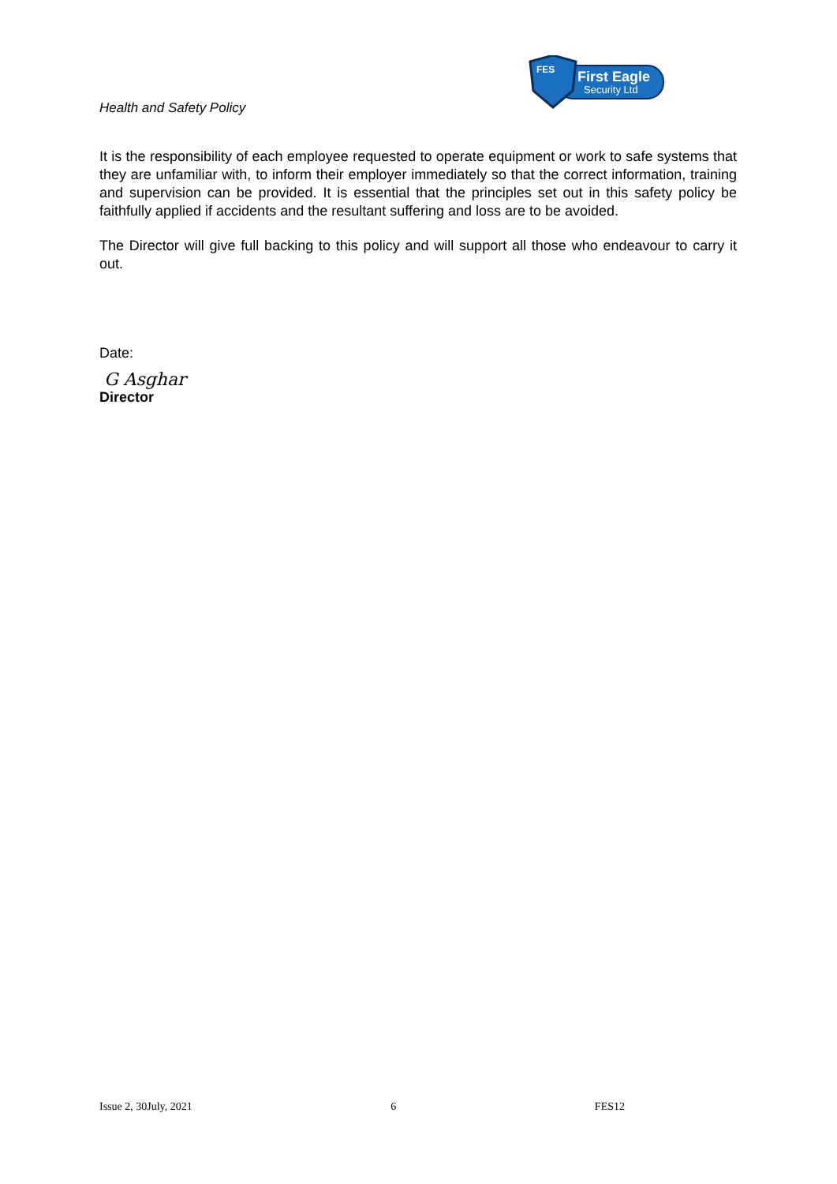Health and Safety Policy
FES
First Eagle
Security Ltd
It is the responsibility of each employee requested to operate equipment or work to safe systems that they are unfamiliar with, to inform their employer immediately so that the correct information, training and supervision can be provided. It is essential that the principles set out in this safety policy be faithfully applied if accidents and the resultant suffering and loss are to be avoided.
The Director will give full backing to this policy and will support all those who endeavour to carry it out.
Date:
G Asghar
Director
Issue 2, 30July, 2021 6 FES12